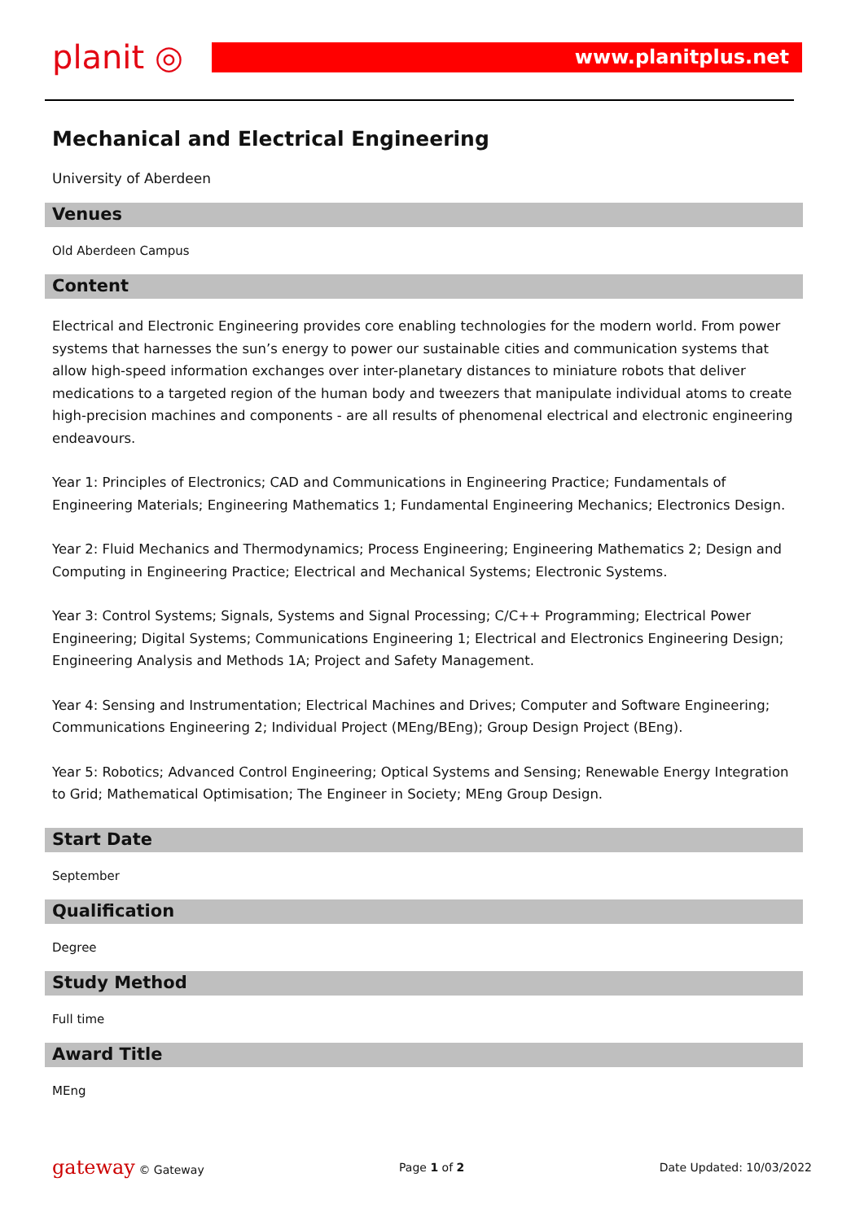planit ◎
www.planitplus.net
Mechanical and Electrical Engineering
University of Aberdeen
Venues
Old Aberdeen Campus
Content
Electrical and Electronic Engineering provides core enabling technologies for the modern world. From power systems that harnesses the sun’s energy to power our sustainable cities and communication systems that allow high-speed information exchanges over inter-planetary distances to miniature robots that deliver medications to a targeted region of the human body and tweezers that manipulate individual atoms to create high-precision machines and components - are all results of phenomenal electrical and electronic engineering endeavours.
Year 1: Principles of Electronics; CAD and Communications in Engineering Practice; Fundamentals of Engineering Materials; Engineering Mathematics 1; Fundamental Engineering Mechanics; Electronics Design.
Year 2: Fluid Mechanics and Thermodynamics; Process Engineering; Engineering Mathematics 2; Design and Computing in Engineering Practice; Electrical and Mechanical Systems; Electronic Systems.
Year 3: Control Systems; Signals, Systems and Signal Processing; C/C++ Programming; Electrical Power Engineering; Digital Systems; Communications Engineering 1; Electrical and Electronics Engineering Design; Engineering Analysis and Methods 1A; Project and Safety Management.
Year 4: Sensing and Instrumentation; Electrical Machines and Drives; Computer and Software Engineering; Communications Engineering 2; Individual Project (MEng/BEng); Group Design Project (BEng).
Year 5: Robotics; Advanced Control Engineering; Optical Systems and Sensing; Renewable Energy Integration to Grid; Mathematical Optimisation; The Engineer in Society; MEng Group Design.
Start Date
September
Qualification
Degree
Study Method
Full time
Award Title
MEng
gateway © Gateway Page 1 of 2 Date Updated: 10/03/2022